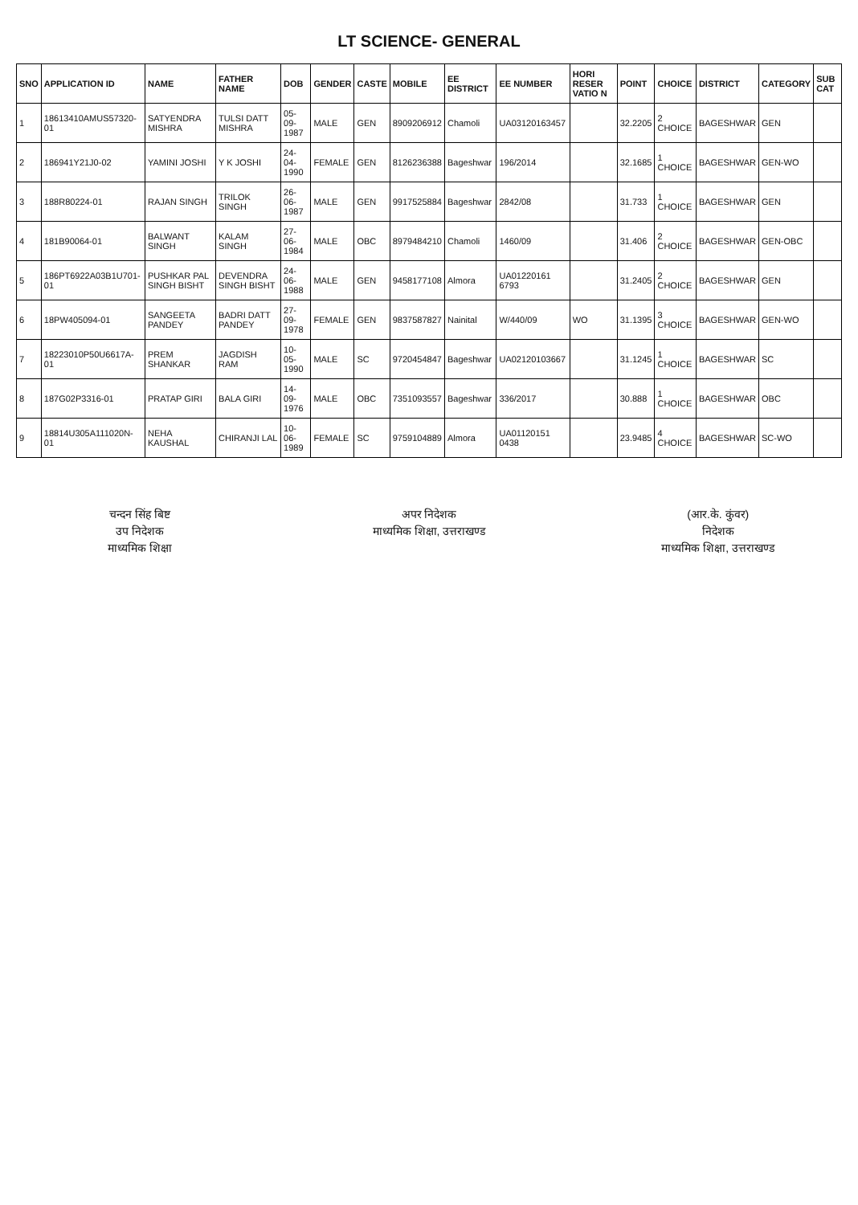LT SCIENCE- GENERAL
| SNO | APPLICATION ID | NAME | FATHER NAME | DOB | GENDER | CASTE | MOBILE | EE DISTRICT | EE NUMBER | HORI RESER VATIO N | POINT | CHOICE | DISTRICT | CATEGORY | SUB CAT |
| --- | --- | --- | --- | --- | --- | --- | --- | --- | --- | --- | --- | --- | --- | --- | --- |
| 1 | 18613410AMUS57320-01 | SATYENDRA MISHRA | TULSI DATT MISHRA | 05-09-1987 | MALE | GEN | 8909206912 | Chamoli | UA03120163457 | | 32.2205 | 2 CHOICE | BAGESHWAR | GEN | |
| 2 | 186941Y21J0-02 | YAMINI JOSHI | Y K JOSHI | 24-04-1990 | FEMALE | GEN | 8126236388 | Bageshwar | 196/2014 | | 32.1685 | 1 CHOICE | BAGESHWAR | GEN-WO | |
| 3 | 188R80224-01 | RAJAN SINGH | TRILOK SINGH | 26-06-1987 | MALE | GEN | 9917525884 | Bageshwar | 2842/08 | | 31.733 | 1 CHOICE | BAGESHWAR | GEN | |
| 4 | 181B90064-01 | BALWANT SINGH | KALAM SINGH | 27-06-1984 | MALE | OBC | 8979484210 | Chamoli | 1460/09 | | 31.406 | 2 CHOICE | BAGESHWAR | GEN-OBC | |
| 5 | 186PT6922A03B1U701-01 | PUSHKAR PAL SINGH BISHT | DEVENDRA SINGH BISHT | 24-06-1988 | MALE | GEN | 9458177108 | Almora | UA01220161 6793 | | 31.2405 | 2 CHOICE | BAGESHWAR | GEN | |
| 6 | 18PW405094-01 | SANGEETA PANDEY | BADRI DATT PANDEY | 27-09-1978 | FEMALE | GEN | 9837587827 | Nainital | W/440/09 | WO | 31.1395 | 3 CHOICE | BAGESHWAR | GEN-WO | |
| 7 | 18223010P50U6617A-01 | PREM SHANKAR | JAGDISH RAM | 10-05-1990 | MALE | SC | 9720454847 | Bageshwar | UA02120103667 | | 31.1245 | 1 CHOICE | BAGESHWAR | SC | |
| 8 | 187G02P3316-01 | PRATAP GIRI | BALA GIRI | 14-09-1976 | MALE | OBC | 7351093557 | Bageshwar | 336/2017 | | 30.888 | 1 CHOICE | BAGESHWAR | OBC | |
| 9 | 18814U305A111020N-01 | NEHA KAUSHAL | CHIRANJI LAL | 10-06-1989 | FEMALE | SC | 9759104889 | Almora | UA01120151 0438 | | 23.9485 | 4 CHOICE | BAGESHWAR | SC-WO | |
चन्दन सिंह बिष्ट
उप निदेशक
माध्यमिक शिक्षा
अपर निदेशक
माध्यमिक शिक्षा, उत्तराखण्ड
(आर.के. कुंवर)
निदेशक
माध्यमिक शिक्षा, उत्तराखण्ड